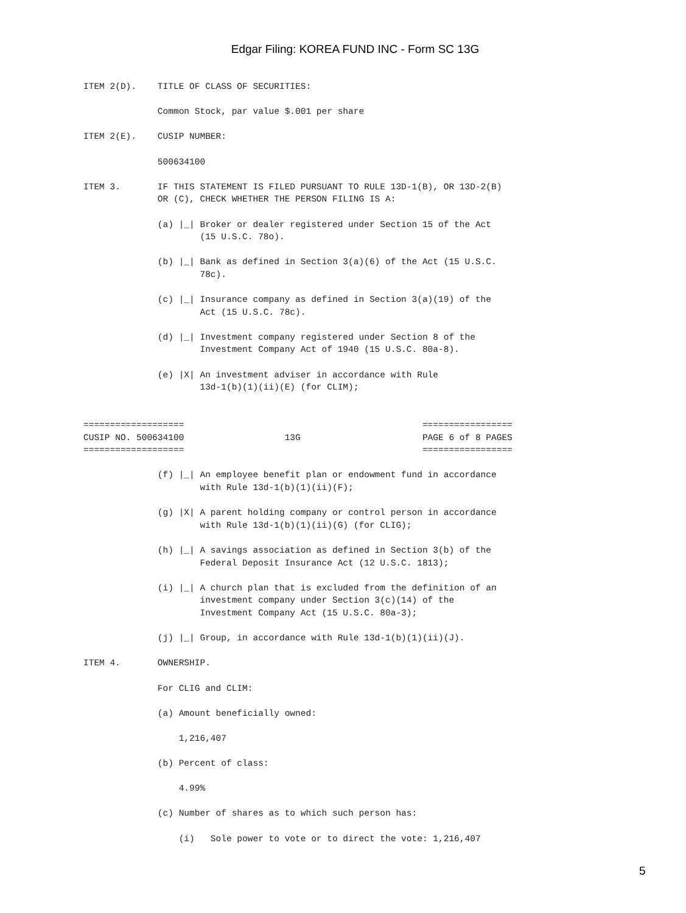Edgar Filing: KOREA FUND INC - Form SC 13G
ITEM 2(D).    TITLE OF CLASS OF SECURITIES:

              Common Stock, par value $.001 per share

ITEM 2(E).    CUSIP NUMBER:

              500634100

ITEM 3.       IF THIS STATEMENT IS FILED PURSUANT TO RULE 13D-1(B), OR 13D-2(B)
              OR (C), CHECK WHETHER THE PERSON FILING IS A:

              (a) |_| Broker or dealer registered under Section 15 of the Act
                      (15 U.S.C. 78o).

              (b) |_| Bank as defined in Section 3(a)(6) of the Act (15 U.S.C.
                      78c).

              (c) |_| Insurance company as defined in Section 3(a)(19) of the
                      Act (15 U.S.C. 78c).

              (d) |_| Investment company registered under Section 8 of the
                      Investment Company Act of 1940 (15 U.S.C. 80a-8).

              (e) |X| An investment adviser in accordance with Rule
                      13d-1(b)(1)(ii)(E) (for CLIM);


===================                                             =================
CUSIP NO. 500634100                   13G                       PAGE 6 of 8 PAGES
===================                                             =================

              (f) |_| An employee benefit plan or endowment fund in accordance
                      with Rule 13d-1(b)(1)(ii)(F);

              (g) |X| A parent holding company or control person in accordance
                      with Rule 13d-1(b)(1)(ii)(G) (for CLIG);

              (h) |_| A savings association as defined in Section 3(b) of the
                      Federal Deposit Insurance Act (12 U.S.C. 1813);

              (i) |_| A church plan that is excluded from the definition of an
                      investment company under Section 3(c)(14) of the
                      Investment Company Act (15 U.S.C. 80a-3);

              (j) |_| Group, in accordance with Rule 13d-1(b)(1)(ii)(J).

ITEM 4.       OWNERSHIP.

              For CLIG and CLIM:

              (a) Amount beneficially owned:

                  1,216,407

              (b) Percent of class:

                  4.99%

              (c) Number of shares as to which such person has:

                  (i)   Sole power to vote or to direct the vote: 1,216,407
5